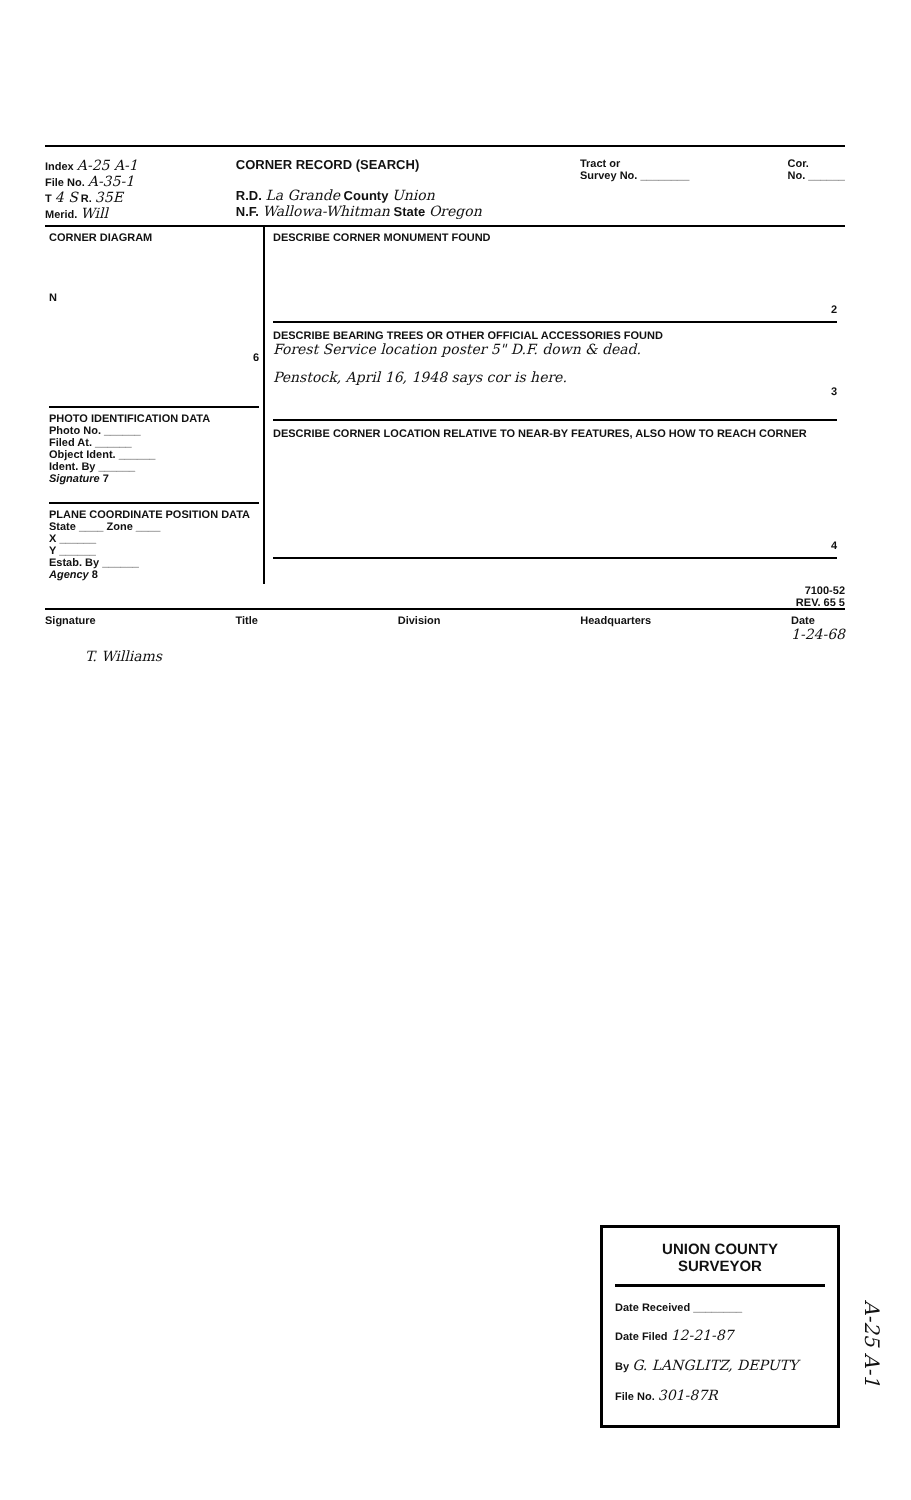Index A-25 A-1
File No. A-35-1
T 4 S R. 35E
Merid. Will
CORNER RECORD (SEARCH)
R.D. La Grande County Union
N.F. Wallowa-Whitman State Oregon
Tract or
Survey No. ________
Cor.
No. ______
CORNER DIAGRAM
N
6
PHOTO IDENTIFICATION DATA
Photo No. ______
Filed At. ______
Object Ident. ______
Ident. By ______
Signature 7
PLANE COORDINATE POSITION DATA
State ____ Zone ____
X ______
Y ______
Estab. By ______
Agency 8
DESCRIBE CORNER MONUMENT FOUND
2
DESCRIBE BEARING TREES OR OTHER OFFICIAL ACCESSORIES FOUND
Forest Service location poster 5" D.F. down & dead.
Penstock, April 16, 1948 says cor is here.
3
DESCRIBE CORNER LOCATION RELATIVE TO NEAR-BY FEATURES, ALSO HOW TO REACH CORNER
4
7100-52
REV. 65 5
Signature Title Division Headquarters Date
1-24-68
T. Williams
UNION COUNTY
SURVEYOR
Date Received ________
Date Filed 12-21-87
By G. LANGLITZ, DEPUTY
File No. 301-87R
A-25 A-1